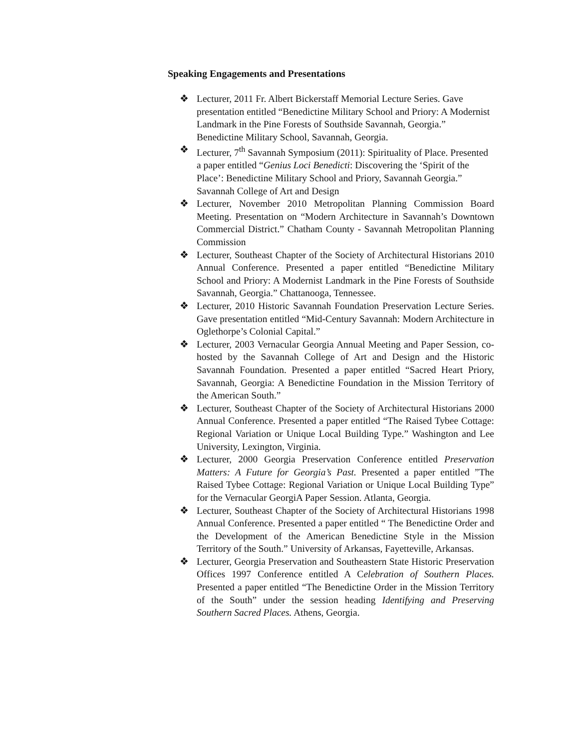Speaking Engagements and Presentations
❖ Lecturer, 2011 Fr. Albert Bickerstaff Memorial Lecture Series. Gave presentation entitled “Benedictine Military School and Priory: A Modernist Landmark in the Pine Forests of Southside Savannah, Georgia.” Benedictine Military School, Savannah, Georgia.
❖ Lecturer, 7<sup>th</sup> Savannah Symposium (2011): Spirituality of Place. Presented a paper entitled “Genius Loci Benedicti: Discovering the ‘Spirit of the Place’: Benedictine Military School and Priory, Savannah Georgia.” Savannah College of Art and Design
❖ Lecturer, November 2010 Metropolitan Planning Commission Board Meeting. Presentation on “Modern Architecture in Savannah’s Downtown Commercial District.” Chatham County - Savannah Metropolitan Planning Commission
❖ Lecturer, Southeast Chapter of the Society of Architectural Historians 2010 Annual Conference. Presented a paper entitled “Benedictine Military School and Priory: A Modernist Landmark in the Pine Forests of Southside Savannah, Georgia.” Chattanooga, Tennessee.
❖ Lecturer, 2010 Historic Savannah Foundation Preservation Lecture Series. Gave presentation entitled “Mid-Century Savannah: Modern Architecture in Oglethorpe’s Colonial Capital.”
❖ Lecturer, 2003 Vernacular Georgia Annual Meeting and Paper Session, co-hosted by the Savannah College of Art and Design and the Historic Savannah Foundation. Presented a paper entitled “Sacred Heart Priory, Savannah, Georgia: A Benedictine Foundation in the Mission Territory of the American South.”
❖ Lecturer, Southeast Chapter of the Society of Architectural Historians 2000 Annual Conference. Presented a paper entitled “The Raised Tybee Cottage: Regional Variation or Unique Local Building Type.” Washington and Lee University, Lexington, Virginia.
❖ Lecturer, 2000 Georgia Preservation Conference entitled Preservation Matters: A Future for Georgia’s Past. Presented a paper entitled ”The Raised Tybee Cottage: Regional Variation or Unique Local Building Type” for the Vernacular GeorgiA Paper Session. Atlanta, Georgia.
❖ Lecturer, Southeast Chapter of the Society of Architectural Historians 1998 Annual Conference. Presented a paper entitled “ The Benedictine Order and the Development of the American Benedictine Style in the Mission Territory of the South.” University of Arkansas, Fayetteville, Arkansas.
❖ Lecturer, Georgia Preservation and Southeastern State Historic Preservation Offices 1997 Conference entitled A Celebration of Southern Places. Presented a paper entitled “The Benedictine Order in the Mission Territory of the South” under the session heading Identifying and Preserving Southern Sacred Places. Athens, Georgia.